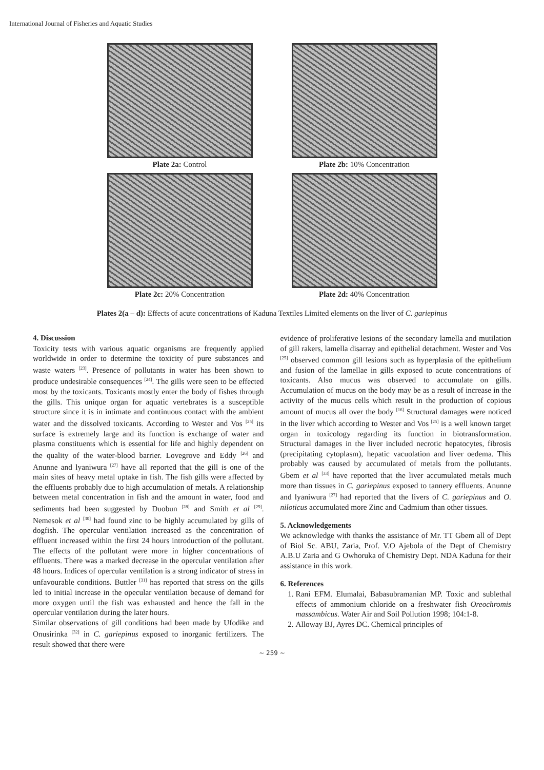International Journal of Fisheries and Aquatic Studies
Plate 2a: Control
Plate 2b: 10% Concentration
Plate 2c: 20% Concentration
Plate 2d: 40% Concentration
Plates 2(a – d): Effects of acute concentrations of Kaduna Textiles Limited elements on the liver of C. gariepinus
4. Discussion
Toxicity tests with various aquatic organisms are frequently applied worldwide in order to determine the toxicity of pure substances and waste waters <sup>[23]</sup>. Presence of pollutants in water has been shown to produce undesirable consequences <sup>[24]</sup>. The gills were seen to be effected most by the toxicants. Toxicants mostly enter the body of fishes through the gills. This unique organ for aquatic vertebrates is a susceptible structure since it is in intimate and continuous contact with the ambient water and the dissolved toxicants. According to Wester and Vos <sup>[25]</sup> its surface is extremely large and its function is exchange of water and plasma constituents which is essential for life and highly dependent on the quality of the water-blood barrier. Lovegrove and Eddy <sup>[26]</sup> and Anunne and lyaniwura <sup>[27]</sup> have all reported that the gill is one of the main sites of heavy metal uptake in fish. The fish gills were affected by the effluents probably due to high accumulation of metals. A relationship between metal concentration in fish and the amount in water, food and sediments had been suggested by Duobun <sup>[28]</sup> and Smith et al <sup>[29]</sup>. Nemesok et al <sup>[30]</sup> had found zinc to be highly accumulated by gills of dogfish. The opercular ventilation increased as the concentration of effluent increased within the first 24 hours introduction of the pollutant. The effects of the pollutant were more in higher concentrations of effluents. There was a marked decrease in the opercular ventilation after 48 hours. Indices of opercular ventilation is a strong indicator of stress in unfavourable conditions. Buttler <sup>[31]</sup> has reported that stress on the gills led to initial increase in the opecular ventilation because of demand for more oxygen until the fish was exhausted and hence the fall in the opercular ventilation during the later hours.
Similar observations of gill conditions had been made by Ufodike and Onusirinka <sup>[32]</sup> in C. gariepinus exposed to inorganic fertilizers. The result showed that there were
evidence of proliferative lesions of the secondary lamella and mutilation of gill rakers, lamella disarray and epithelial detachment. Wester and Vos <sup>[25]</sup> observed common gill lesions such as hyperplasia of the epithelium and fusion of the lamellae in gills exposed to acute concentrations of toxicants. Also mucus was observed to accumulate on gills. Accumulation of mucus on the body may be as a result of increase in the activity of the mucus cells which result in the production of copious amount of mucus all over the body <sup>[16]</sup> Structural damages were noticed in the liver which according to Wester and Vos <sup>[25]</sup> is a well known target organ in toxicology regarding its function in biotransformation. Structural damages in the liver included necrotic hepatocytes, fibrosis (precipitating cytoplasm), hepatic vacuolation and liver oedema. This probably was caused by accumulated of metals from the pollutants. Gbem et al <sup>[33]</sup> have reported that the liver accumulated metals much more than tissues in C. gariepinus exposed to tannery effluents. Anunne and lyaniwura <sup>[27]</sup> had reported that the livers of C. gariepinus and O. niloticus accumulated more Zinc and Cadmium than other tissues.
5. Acknowledgements
We acknowledge with thanks the assistance of Mr. TT Gbem all of Dept of Biol Sc. ABU, Zaria, Prof. V.O Ajebola of the Dept of Chemistry A.B.U Zaria and G Owhoruka of Chemistry Dept. NDA Kaduna for their assistance in this work.
6. References
1. Rani EFM. Elumalai, Babasubramanian MP. Toxic and sublethal effects of ammonium chloride on a freshwater fish Oreochromis massambicus. Water Air and Soil Pollution 1998; 104:1-8.
2. Alloway BJ, Ayres DC. Chemical principles of
~ 259 ~